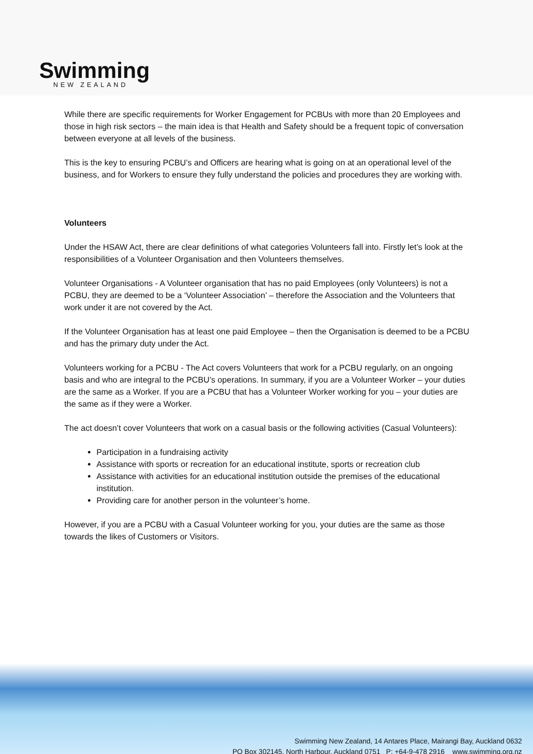Swimming
NEW ZEALAND
While there are specific requirements for Worker Engagement for PCBUs with more than 20 Employees and those in high risk sectors – the main idea is that Health and Safety should be a frequent topic of conversation between everyone at all levels of the business.
This is the key to ensuring PCBU’s and Officers are hearing what is going on at an operational level of the business, and for Workers to ensure they fully understand the policies and procedures they are working with.
Volunteers
Under the HSAW Act, there are clear definitions of what categories Volunteers fall into. Firstly let’s look at the responsibilities of a Volunteer Organisation and then Volunteers themselves.
Volunteer Organisations - A Volunteer organisation that has no paid Employees (only Volunteers) is not a PCBU, they are deemed to be a ‘Volunteer Association’ – therefore the Association and the Volunteers that work under it are not covered by the Act.
If the Volunteer Organisation has at least one paid Employee – then the Organisation is deemed to be a PCBU and has the primary duty under the Act.
Volunteers working for a PCBU - The Act covers Volunteers that work for a PCBU regularly, on an ongoing basis and who are integral to the PCBU’s operations. In summary, if you are a Volunteer Worker – your duties are the same as a Worker. If you are a PCBU that has a Volunteer Worker working for you – your duties are the same as if they were a Worker.
The act doesn’t cover Volunteers that work on a casual basis or the following activities (Casual Volunteers):
Participation in a fundraising activity
Assistance with sports or recreation for an educational institute, sports or recreation club
Assistance with activities for an educational institution outside the premises of the educational institution.
Providing care for another person in the volunteer’s home.
However, if you are a PCBU with a Casual Volunteer working for you, your duties are the same as those towards the likes of Customers or Visitors.
Swimming New Zealand, 14 Antares Place, Mairangi Bay, Auckland 0632
PO Box 302145, North Harbour, Auckland 0751 P: +64-9-478 2916 www.swimming.org.nz